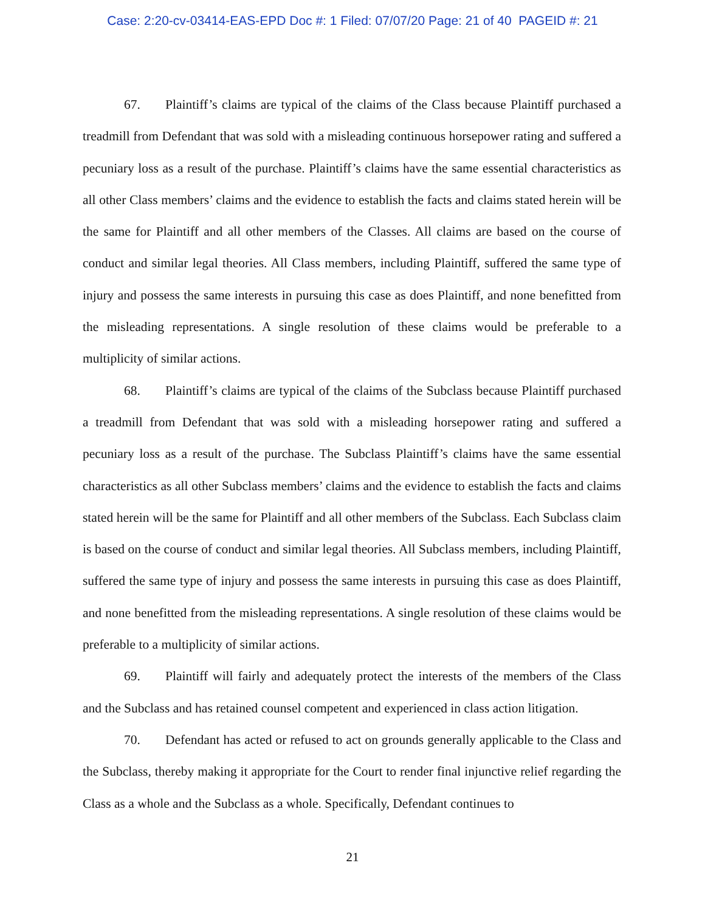Case: 2:20-cv-03414-EAS-EPD Doc #: 1 Filed: 07/07/20 Page: 21 of 40 PAGEID #: 21
67. Plaintiff’s claims are typical of the claims of the Class because Plaintiff purchased a treadmill from Defendant that was sold with a misleading continuous horsepower rating and suffered a pecuniary loss as a result of the purchase. Plaintiff’s claims have the same essential characteristics as all other Class members’ claims and the evidence to establish the facts and claims stated herein will be the same for Plaintiff and all other members of the Classes. All claims are based on the course of conduct and similar legal theories. All Class members, including Plaintiff, suffered the same type of injury and possess the same interests in pursuing this case as does Plaintiff, and none benefitted from the misleading representations. A single resolution of these claims would be preferable to a multiplicity of similar actions.
68. Plaintiff’s claims are typical of the claims of the Subclass because Plaintiff purchased a treadmill from Defendant that was sold with a misleading horsepower rating and suffered a pecuniary loss as a result of the purchase. The Subclass Plaintiff’s claims have the same essential characteristics as all other Subclass members’ claims and the evidence to establish the facts and claims stated herein will be the same for Plaintiff and all other members of the Subclass. Each Subclass claim is based on the course of conduct and similar legal theories. All Subclass members, including Plaintiff, suffered the same type of injury and possess the same interests in pursuing this case as does Plaintiff, and none benefitted from the misleading representations. A single resolution of these claims would be preferable to a multiplicity of similar actions.
69. Plaintiff will fairly and adequately protect the interests of the members of the Class and the Subclass and has retained counsel competent and experienced in class action litigation.
70. Defendant has acted or refused to act on grounds generally applicable to the Class and the Subclass, thereby making it appropriate for the Court to render final injunctive relief regarding the Class as a whole and the Subclass as a whole. Specifically, Defendant continues to
21